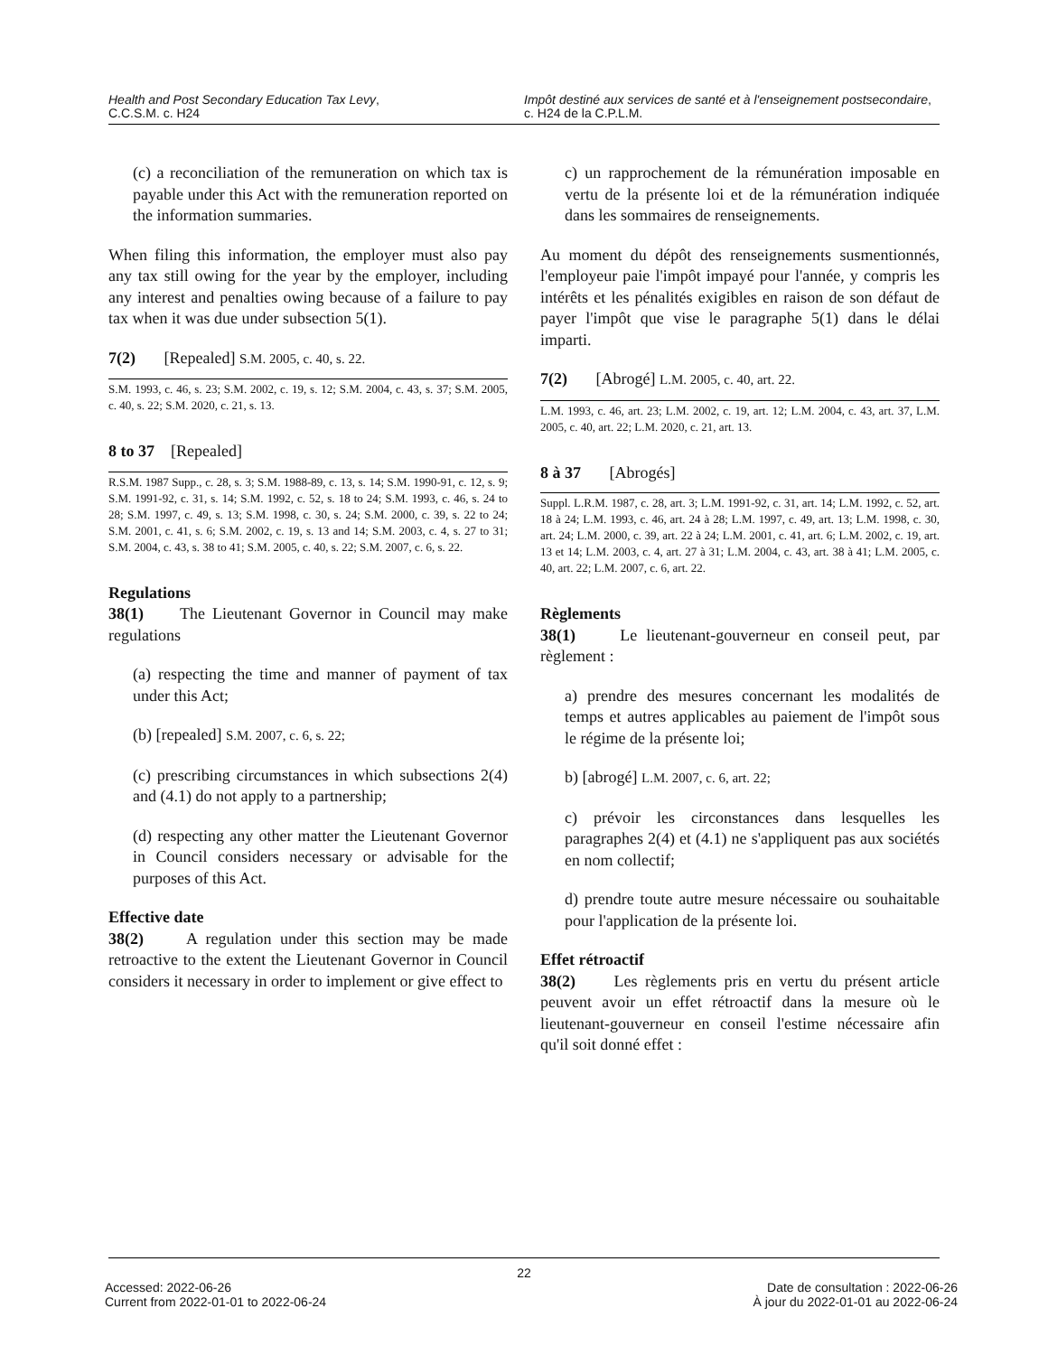Health and Post Secondary Education Tax Levy,
C.C.S.M. c. H24
Impôt destiné aux services de santé et à l'enseignement postsecondaire, c. H24 de la C.P.L.M.
(c) a reconciliation of the remuneration on which tax is payable under this Act with the remuneration reported on the information summaries.
When filing this information, the employer must also pay any tax still owing for the year by the employer, including any interest and penalties owing because of a failure to pay tax when it was due under subsection 5(1).
7(2) [Repealed] S.M. 2005, c. 40, s. 22.
S.M. 1993, c. 46, s. 23; S.M. 2002, c. 19, s. 12; S.M. 2004, c. 43, s. 37; S.M. 2005, c. 40, s. 22; S.M. 2020, c. 21, s. 13.
8 to 37 [Repealed]
R.S.M. 1987 Supp., c. 28, s. 3; S.M. 1988-89, c. 13, s. 14; S.M. 1990-91, c. 12, s. 9; S.M. 1991-92, c. 31, s. 14; S.M. 1992, c. 52, s. 18 to 24; S.M. 1993, c. 46, s. 24 to 28; S.M. 1997, c. 49, s. 13; S.M. 1998, c. 30, s. 24; S.M. 2000, c. 39, s. 22 to 24; S.M. 2001, c. 41, s. 6; S.M. 2002, c. 19, s. 13 and 14; S.M. 2003, c. 4, s. 27 to 31; S.M. 2004, c. 43, s. 38 to 41; S.M. 2005, c. 40, s. 22; S.M. 2007, c. 6, s. 22.
Regulations
38(1) The Lieutenant Governor in Council may make regulations
(a) respecting the time and manner of payment of tax under this Act;
(b) [repealed] S.M. 2007, c. 6, s. 22;
(c) prescribing circumstances in which subsections 2(4) and (4.1) do not apply to a partnership;
(d) respecting any other matter the Lieutenant Governor in Council considers necessary or advisable for the purposes of this Act.
Effective date
38(2) A regulation under this section may be made retroactive to the extent the Lieutenant Governor in Council considers it necessary in order to implement or give effect to
c) un rapprochement de la rémunération imposable en vertu de la présente loi et de la rémunération indiquée dans les sommaires de renseignements.
Au moment du dépôt des renseignements susmentionnés, l'employeur paie l'impôt impayé pour l'année, y compris les intérêts et les pénalités exigibles en raison de son défaut de payer l'impôt que vise le paragraphe 5(1) dans le délai imparti.
7(2) [Abrogé] L.M. 2005, c. 40, art. 22.
L.M. 1993, c. 46, art. 23; L.M. 2002, c. 19, art. 12; L.M. 2004, c. 43, art. 37, L.M. 2005, c. 40, art. 22; L.M. 2020, c. 21, art. 13.
8 à 37 [Abrogés]
Suppl. L.R.M. 1987, c. 28, art. 3; L.M. 1991-92, c. 31, art. 14; L.M. 1992, c. 52, art. 18 à 24; L.M. 1993, c. 46, art. 24 à 28; L.M. 1997, c. 49, art. 13; L.M. 1998, c. 30, art. 24; L.M. 2000, c. 39, art. 22 à 24; L.M. 2001, c. 41, art. 6; L.M. 2002, c. 19, art. 13 et 14; L.M. 2003, c. 4, art. 27 à 31; L.M. 2004, c. 43, art. 38 à 41; L.M. 2005, c. 40, art. 22; L.M. 2007, c. 6, art. 22.
Règlements
38(1) Le lieutenant-gouverneur en conseil peut, par règlement :
a) prendre des mesures concernant les modalités de temps et autres applicables au paiement de l'impôt sous le régime de la présente loi;
b) [abrogé] L.M. 2007, c. 6, art. 22;
c) prévoir les circonstances dans lesquelles les paragraphes 2(4) et (4.1) ne s'appliquent pas aux sociétés en nom collectif;
d) prendre toute autre mesure nécessaire ou souhaitable pour l'application de la présente loi.
Effet rétroactif
38(2) Les règlements pris en vertu du présent article peuvent avoir un effet rétroactif dans la mesure où le lieutenant-gouverneur en conseil l'estime nécessaire afin qu'il soit donné effet :
22
Accessed: 2022-06-26
Current from 2022-01-01 to 2022-06-24
Date de consultation : 2022-06-26
À jour du 2022-01-01 au 2022-06-24